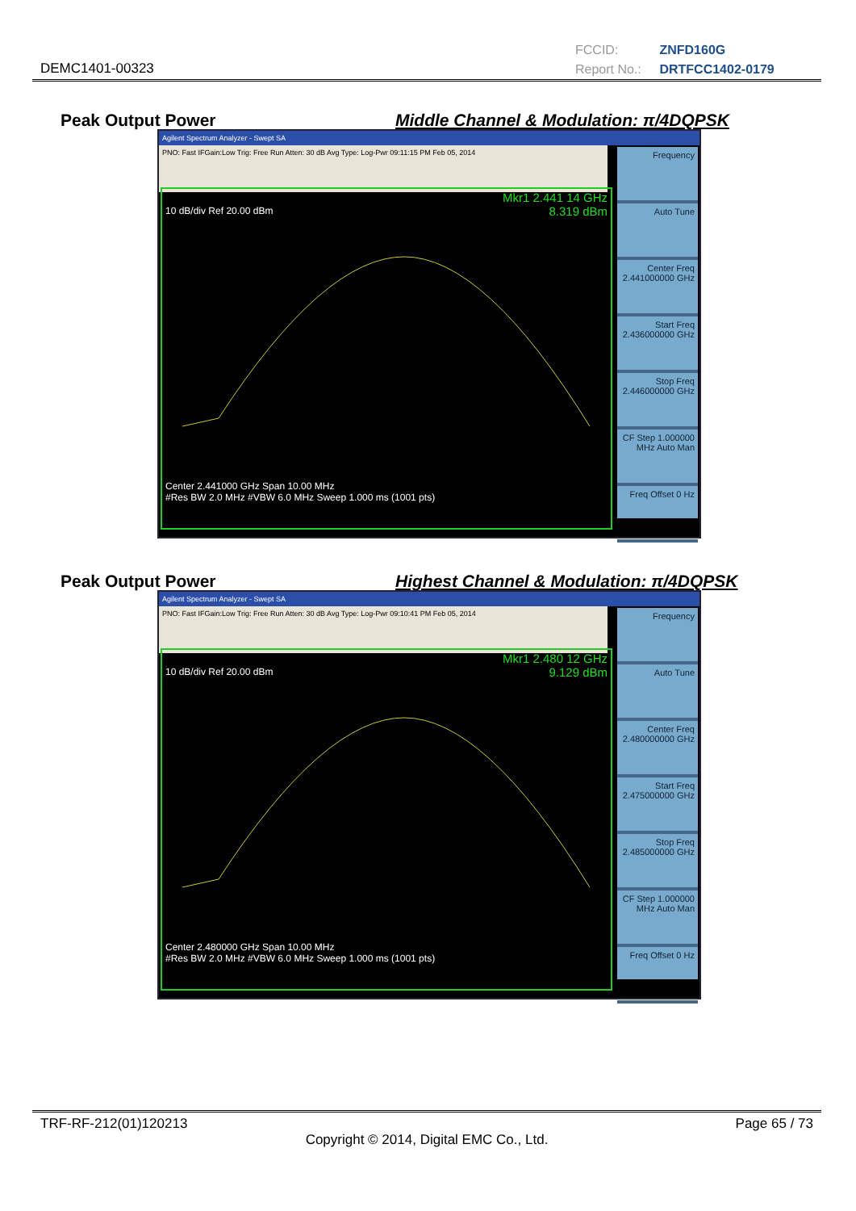DEMC1401-00323
FCCID: ZNFD160G
Report No.: DRTFCC1402-0179
Peak Output Power Middle Channel & Modulation: π/4DQPSK
Agilent Spectrum Analyzer - Swept SA
PNO: Fast IFGain:Low Trig: Free Run Atten: 30 dB Avg Type: Log-Pwr 09:11:15 PM Feb 05, 2014
Mkr1 2.441 14 GHz
8.319 dBm
10 dB/div Ref 20.00 dBm
Center 2.441000 GHz Span 10.00 MHz
#Res BW 2.0 MHz #VBW 6.0 MHz Sweep 1.000 ms (1001 pts)
Frequency
Auto Tune
Center Freq 2.441000000 GHz
Start Freq 2.436000000 GHz
Stop Freq 2.446000000 GHz
CF Step 1.000000 MHz Auto Man
Freq Offset 0 Hz
Peak Output Power Highest Channel & Modulation: π/4DQPSK
Agilent Spectrum Analyzer - Swept SA
PNO: Fast IFGain:Low Trig: Free Run Atten: 30 dB Avg Type: Log-Pwr 09:10:41 PM Feb 05, 2014
Mkr1 2.480 12 GHz
9.129 dBm
10 dB/div Ref 20.00 dBm
Center 2.480000 GHz Span 10.00 MHz
#Res BW 2.0 MHz #VBW 6.0 MHz Sweep 1.000 ms (1001 pts)
Frequency
Auto Tune
Center Freq 2.480000000 GHz
Start Freq 2.475000000 GHz
Stop Freq 2.485000000 GHz
CF Step 1.000000 MHz Auto Man
Freq Offset 0 Hz
TRF-RF-212(01)120213 Page 65 / 73
Copyright © 2014, Digital EMC Co., Ltd.